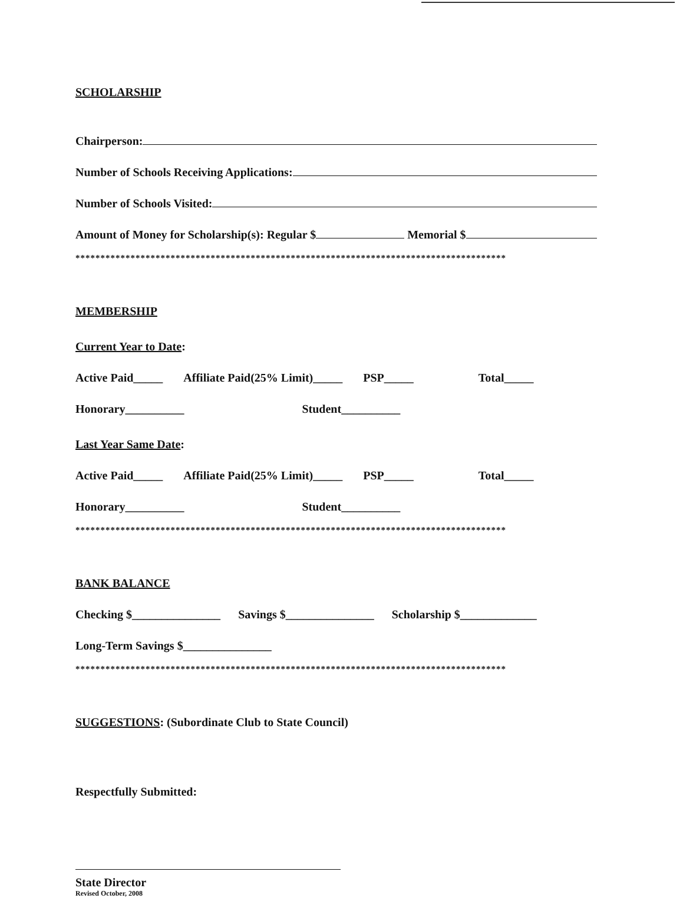SCHOLARSHIP
Chairperson:
Number of Schools Receiving Applications:
Number of Schools Visited:
Amount of Money for Scholarship(s): Regular $ Memorial $
**************************************************************************************
MEMBERSHIP
Current Year to Date:
Active Paid_____ Affiliate Paid(25% Limit)_____ PSP_____ Total_____
Honorary__________ Student__________
Last Year Same Date:
Active Paid_____ Affiliate Paid(25% Limit)_____ PSP_____ Total_____
Honorary__________ Student__________
**************************************************************************************
BANK BALANCE
Checking $_______________ Savings $_______________ Scholarship $_____________
Long-Term Savings $_______________
**************************************************************************************
SUGGESTIONS: (Subordinate Club to State Council)
Respectfully Submitted:
State Director
Revised October, 2008